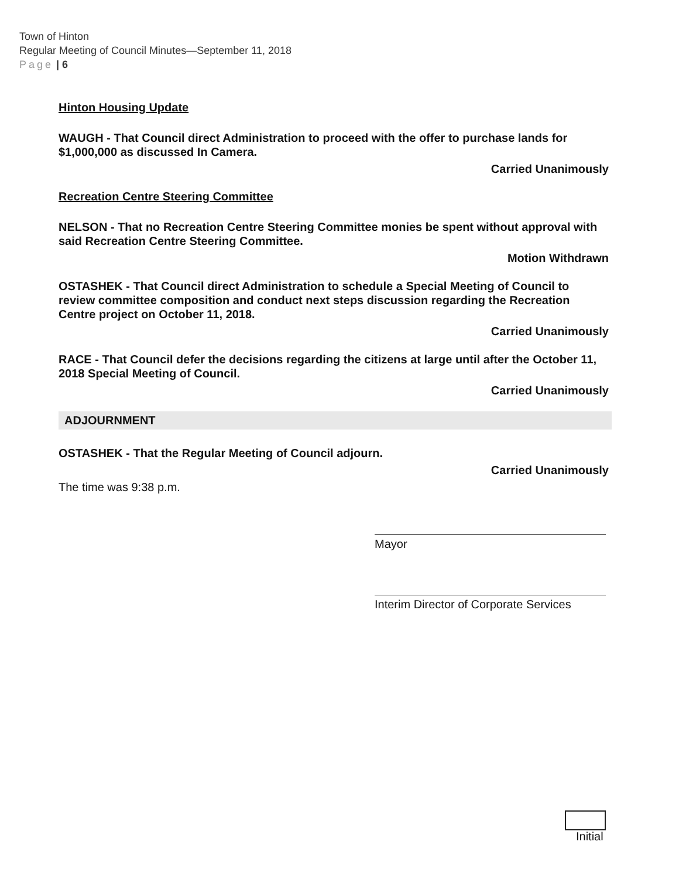Town of Hinton
Regular Meeting of Council Minutes—September 11, 2018
Page | 6
Hinton Housing Update
WAUGH - That Council direct Administration to proceed with the offer to purchase lands for $1,000,000 as discussed In Camera.
Carried Unanimously
Recreation Centre Steering Committee
NELSON - That no Recreation Centre Steering Committee monies be spent without approval with said Recreation Centre Steering Committee.
Motion Withdrawn
OSTASHEK - That Council direct Administration to schedule a Special Meeting of Council to review committee composition and conduct next steps discussion regarding the Recreation Centre project on October 11, 2018.
Carried Unanimously
RACE - That Council defer the decisions regarding the citizens at large until after the October 11, 2018 Special Meeting of Council.
Carried Unanimously
ADJOURNMENT
OSTASHEK - That the Regular Meeting of Council adjourn.
Carried Unanimously
The time was 9:38 p.m.
Mayor
Interim Director of Corporate Services
Initial